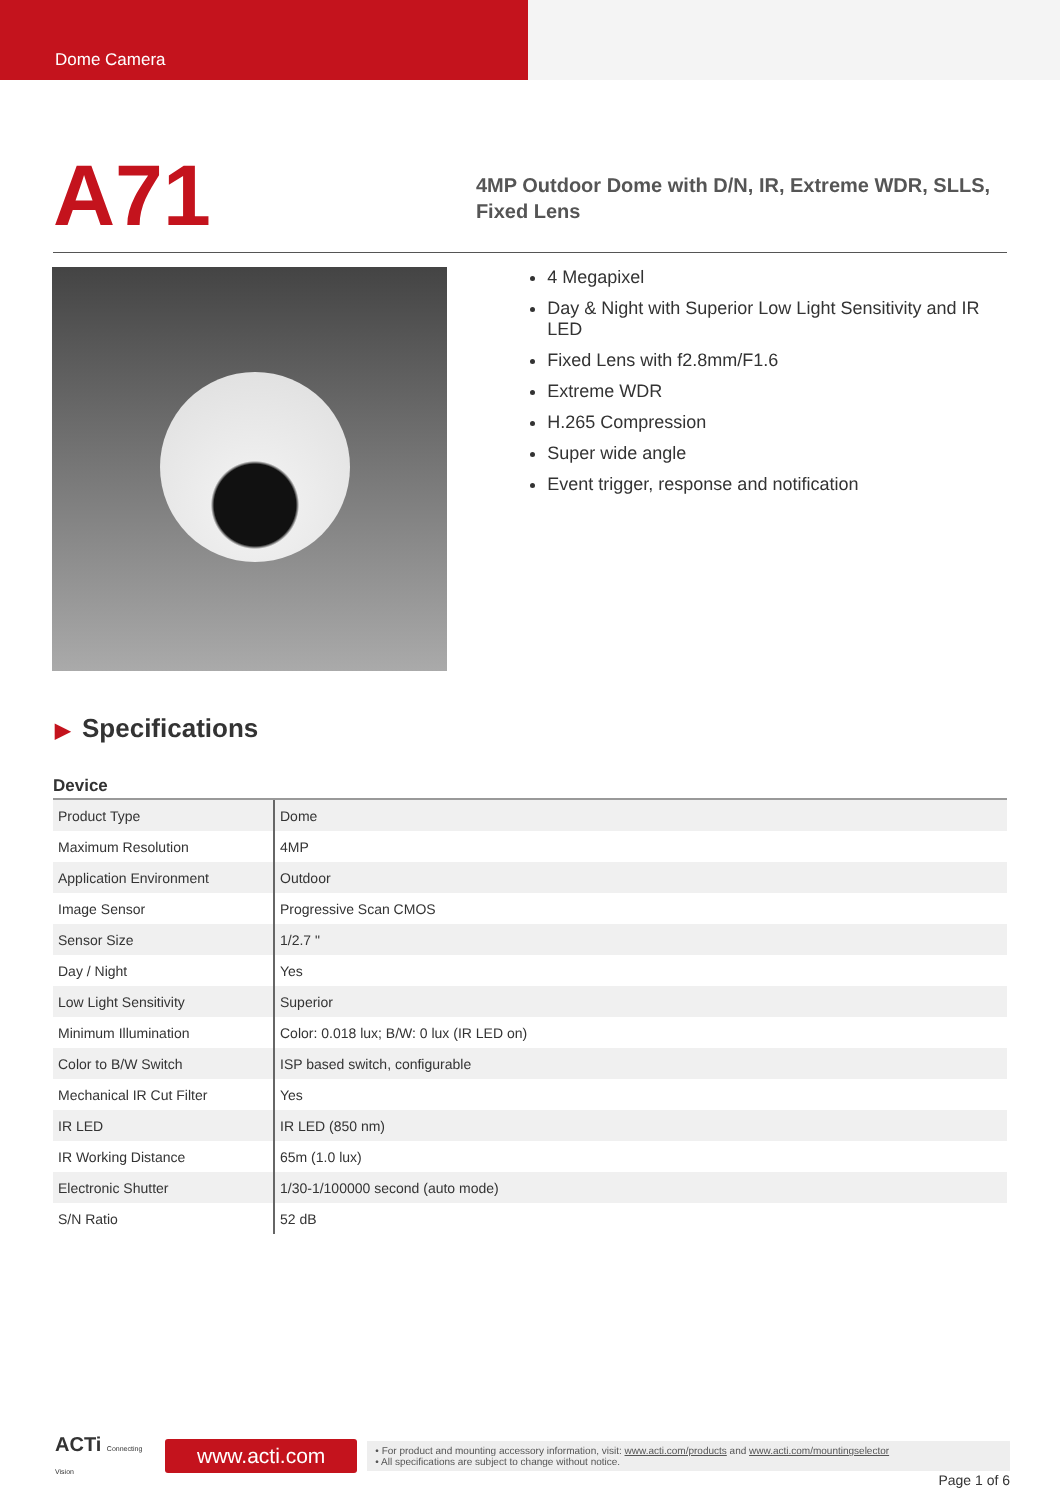Dome Camera
A71
4MP Outdoor Dome with D/N, IR, Extreme WDR, SLLS, Fixed Lens
4 Megapixel
Day & Night with Superior Low Light Sensitivity and IR LED
Fixed Lens with f2.8mm/F1.6
Extreme WDR
H.265 Compression
Super wide angle
Event trigger, response and notification
▶ Specifications
Device
| Product Type | Dome |
| Maximum Resolution | 4MP |
| Application Environment | Outdoor |
| Image Sensor | Progressive Scan CMOS |
| Sensor Size | 1/2.7 " |
| Day / Night | Yes |
| Low Light Sensitivity | Superior |
| Minimum Illumination | Color: 0.018 lux; B/W: 0 lux (IR LED on) |
| Color to B/W Switch | ISP based switch, configurable |
| Mechanical IR Cut Filter | Yes |
| IR LED | IR LED (850 nm) |
| IR Working Distance | 65m (1.0 lux) |
| Electronic Shutter | 1/30-1/100000 second (auto mode) |
| S/N Ratio | 52 dB |
ACTi Connecting Vision
www.acti.com
• For product and mounting accessory information, visit: www.acti.com/products and www.acti.com/mountingselector
• All specifications are subject to change without notice.
Page 1 of 6